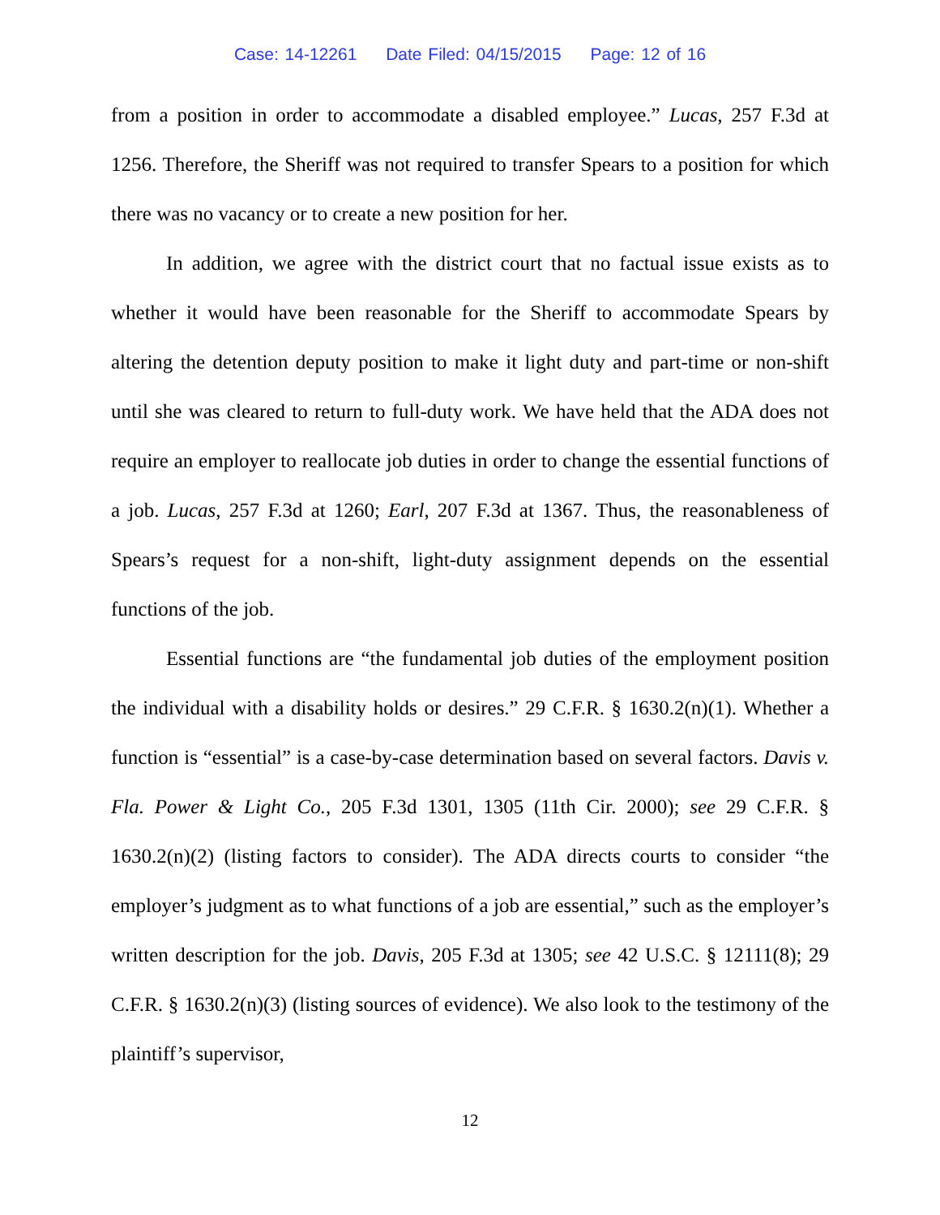Case: 14-12261 Date Filed: 04/15/2015 Page: 12 of 16
from a position in order to accommodate a disabled employee.” Lucas, 257 F.3d at 1256. Therefore, the Sheriff was not required to transfer Spears to a position for which there was no vacancy or to create a new position for her.
In addition, we agree with the district court that no factual issue exists as to whether it would have been reasonable for the Sheriff to accommodate Spears by altering the detention deputy position to make it light duty and part-time or non-shift until she was cleared to return to full-duty work. We have held that the ADA does not require an employer to reallocate job duties in order to change the essential functions of a job. Lucas, 257 F.3d at 1260; Earl, 207 F.3d at 1367. Thus, the reasonableness of Spears’s request for a non-shift, light-duty assignment depends on the essential functions of the job.
Essential functions are “the fundamental job duties of the employment position the individual with a disability holds or desires.” 29 C.F.R. § 1630.2(n)(1). Whether a function is “essential” is a case-by-case determination based on several factors. Davis v. Fla. Power & Light Co., 205 F.3d 1301, 1305 (11th Cir. 2000); see 29 C.F.R. § 1630.2(n)(2) (listing factors to consider). The ADA directs courts to consider “the employer’s judgment as to what functions of a job are essential,” such as the employer’s written description for the job. Davis, 205 F.3d at 1305; see 42 U.S.C. § 12111(8); 29 C.F.R. § 1630.2(n)(3) (listing sources of evidence). We also look to the testimony of the plaintiff’s supervisor,
12